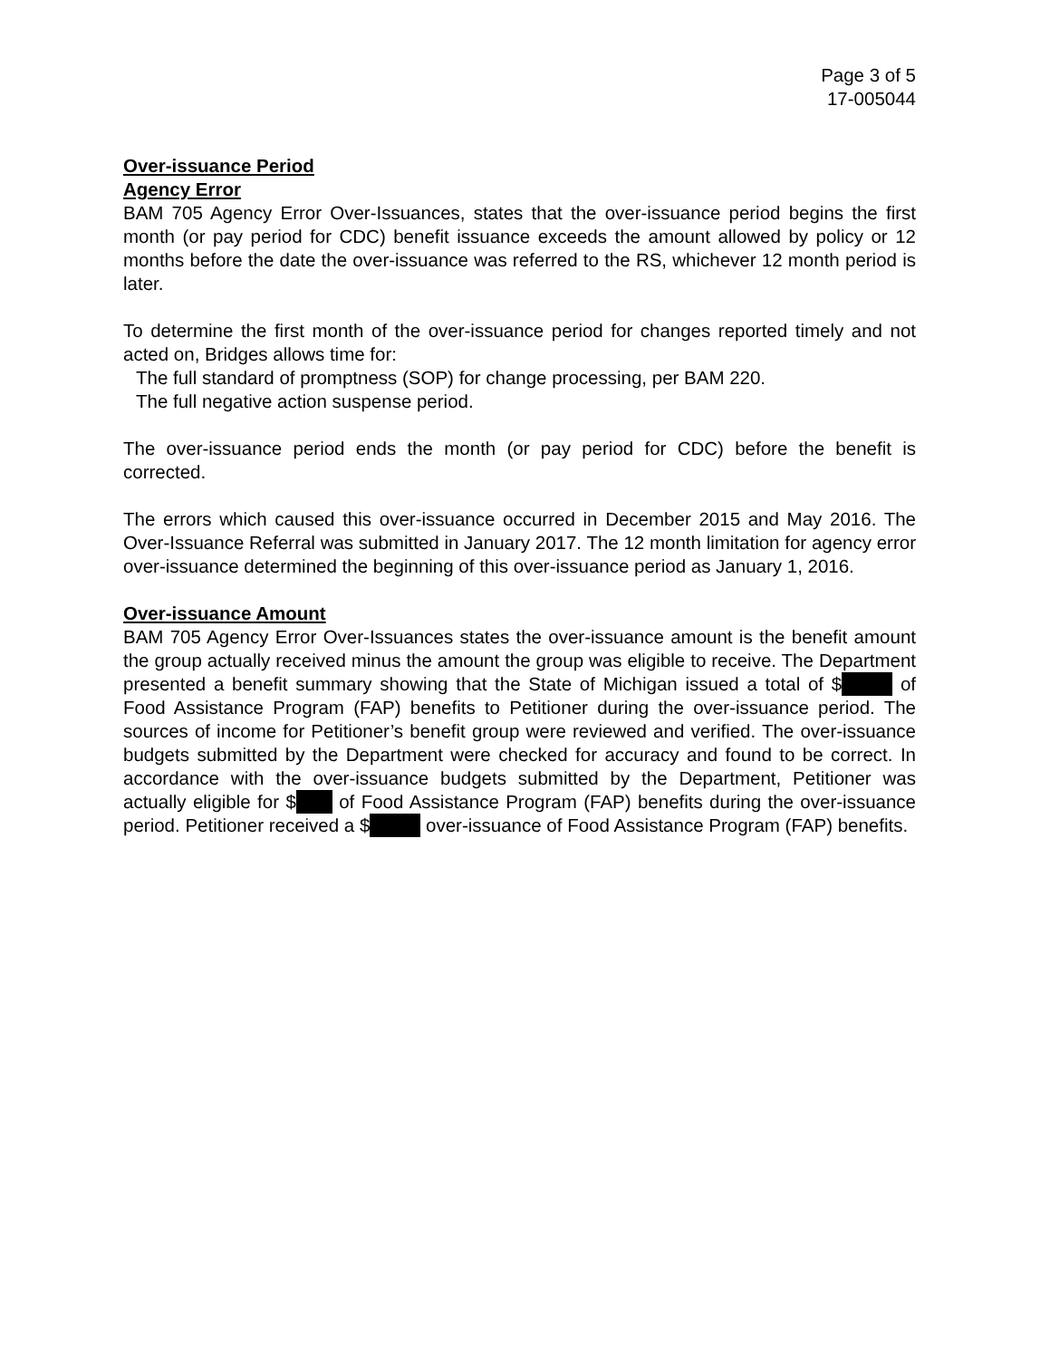Page 3 of 5
17-005044
Over-issuance Period
Agency Error
BAM 705 Agency Error Over-Issuances, states that the over-issuance period begins the first month (or pay period for CDC) benefit issuance exceeds the amount allowed by policy or 12 months before the date the over-issuance was referred to the RS, whichever 12 month period is later.
To determine the first month of the over-issuance period for changes reported timely and not acted on, Bridges allows time for:
The full standard of promptness (SOP) for change processing, per BAM 220.
The full negative action suspense period.
The over-issuance period ends the month (or pay period for CDC) before the benefit is corrected.
The errors which caused this over-issuance occurred in December 2015 and May 2016. The Over-Issuance Referral was submitted in January 2017. The 12 month limitation for agency error over-issuance determined the beginning of this over-issuance period as January 1, 2016.
Over-issuance Amount
BAM 705 Agency Error Over-Issuances states the over-issuance amount is the benefit amount the group actually received minus the amount the group was eligible to receive. The Department presented a benefit summary showing that the State of Michigan issued a total of $ of Food Assistance Program (FAP) benefits to Petitioner during the over-issuance period. The sources of income for Petitioner’s benefit group were reviewed and verified. The over-issuance budgets submitted by the Department were checked for accuracy and found to be correct. In accordance with the over-issuance budgets submitted by the Department, Petitioner was actually eligible for $ of Food Assistance Program (FAP) benefits during the over-issuance period. Petitioner received a $ over-issuance of Food Assistance Program (FAP) benefits.